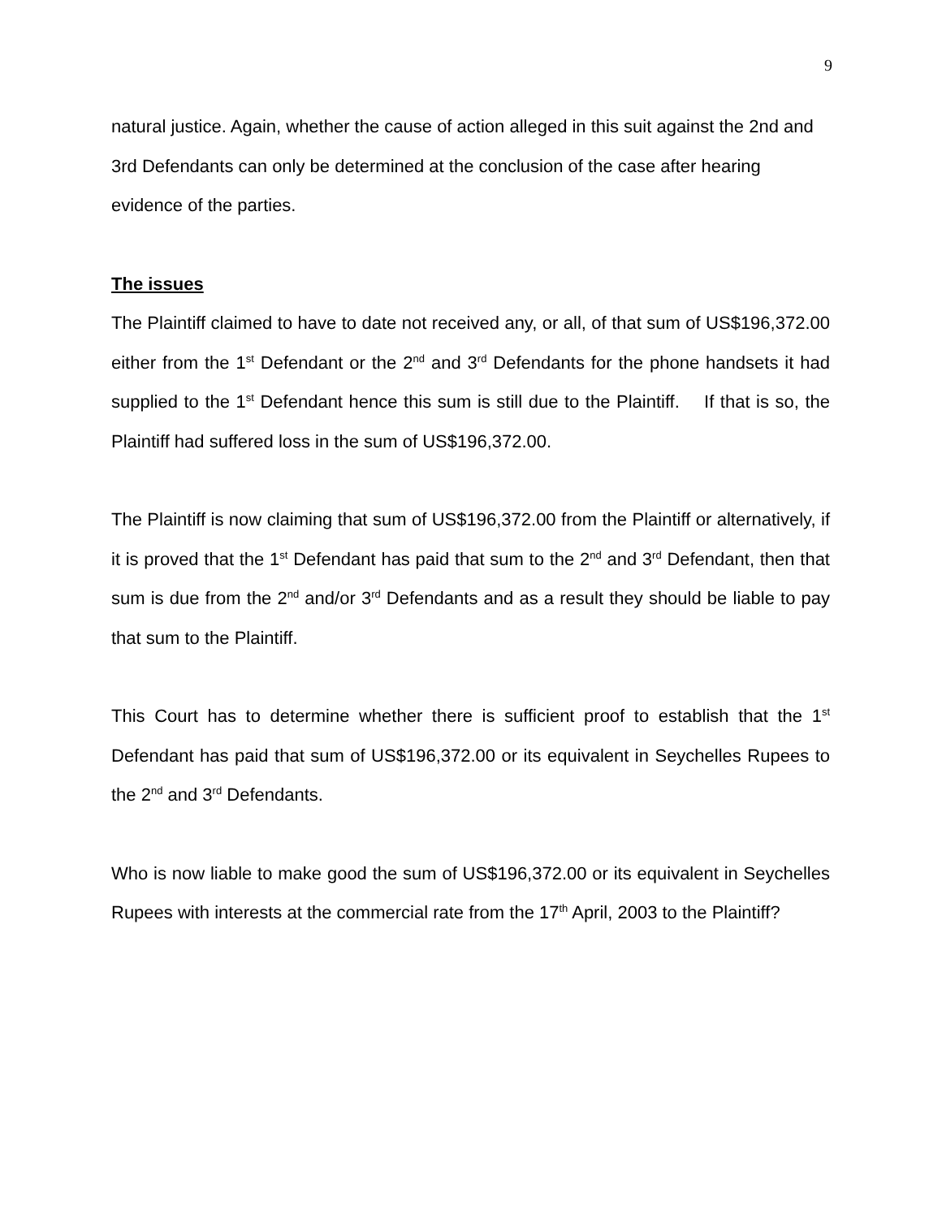9
natural justice. Again, whether the cause of action alleged in this suit against the 2nd and 3rd Defendants can only be determined at the conclusion of the case after hearing evidence of the parties.
The issues
The Plaintiff claimed to have to date not received any, or all, of that sum of US$196,372.00 either from the 1<sup>st</sup> Defendant or the 2<sup>nd</sup> and 3<sup>rd</sup> Defendants for the phone handsets it had supplied to the 1<sup>st</sup> Defendant hence this sum is still due to the Plaintiff. If that is so, the Plaintiff had suffered loss in the sum of US$196,372.00.
The Plaintiff is now claiming that sum of US$196,372.00 from the Plaintiff or alternatively, if it is proved that the 1<sup>st</sup> Defendant has paid that sum to the 2<sup>nd</sup> and 3<sup>rd</sup> Defendant, then that sum is due from the 2<sup>nd</sup> and/or 3<sup>rd</sup> Defendants and as a result they should be liable to pay that sum to the Plaintiff.
This Court has to determine whether there is sufficient proof to establish that the 1<sup>st</sup> Defendant has paid that sum of US$196,372.00 or its equivalent in Seychelles Rupees to the 2<sup>nd</sup> and 3<sup>rd</sup> Defendants.
Who is now liable to make good the sum of US$196,372.00 or its equivalent in Seychelles Rupees with interests at the commercial rate from the 17<sup>th</sup> April, 2003 to the Plaintiff?